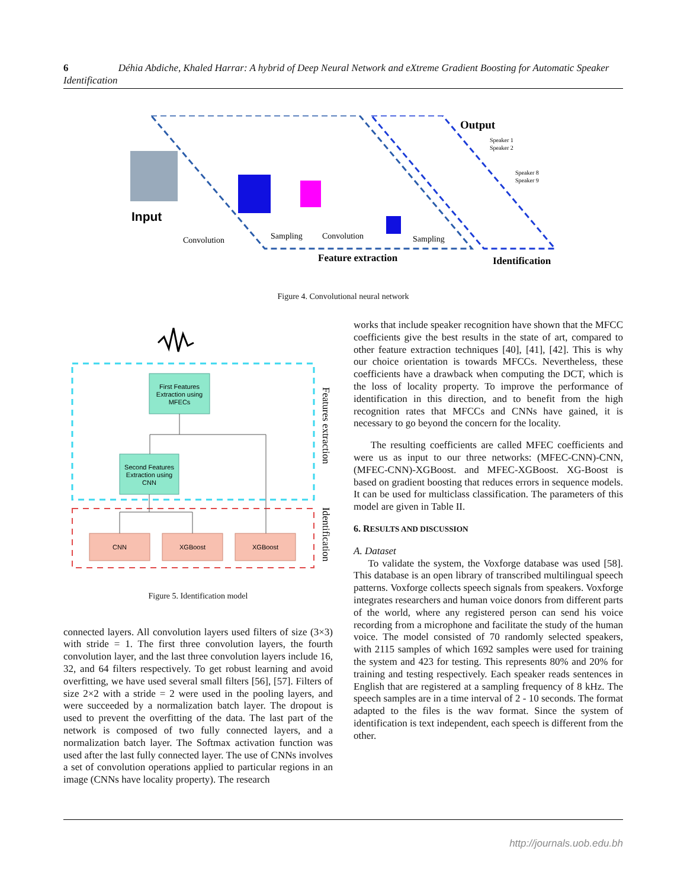6 Déhia Abdiche, Khaled Harrar: A hybrid of Deep Neural Network and eXtreme Gradient Boosting for Automatic Speaker Identification
Input
Output
Speaker 1
Speaker 2
Speaker 8
Speaker 9
Convolution
Sampling
Convolution
Sampling
Feature extraction
Identification
Figure 4. Convolutional neural network
First Features
Extraction using
MFECs
Second Features
Extraction using
CNN
CNN
XGBoost
XGBoost
Features extraction
Identification
Figure 5. Identification model
connected layers. All convolution layers used filters of size (3×3) with stride = 1. The first three convolution layers, the fourth convolution layer, and the last three convolution layers include 16, 32, and 64 filters respectively. To get robust learning and avoid overfitting, we have used several small filters [56], [57]. Filters of size 2×2 with a stride = 2 were used in the pooling layers, and were succeeded by a normalization batch layer. The dropout is used to prevent the overfitting of the data. The last part of the network is composed of two fully connected layers, and a normalization batch layer. The Softmax activation function was used after the last fully connected layer. The use of CNNs involves a set of convolution operations applied to particular regions in an image (CNNs have locality property). The research
works that include speaker recognition have shown that the MFCC coefficients give the best results in the state of art, compared to other feature extraction techniques [40], [41], [42]. This is why our choice orientation is towards MFCCs. Nevertheless, these coefficients have a drawback when computing the DCT, which is the loss of locality property. To improve the performance of identification in this direction, and to benefit from the high recognition rates that MFCCs and CNNs have gained, it is necessary to go beyond the concern for the locality.
The resulting coefficients are called MFEC coefficients and were us as input to our three networks: (MFEC-CNN)-CNN, (MFEC-CNN)-XGBoost. and MFEC-XGBoost. XG-Boost is based on gradient boosting that reduces errors in sequence models. It can be used for multiclass classification. The parameters of this model are given in Table II.
6. RESULTS AND DISCUSSION
A. Dataset
To validate the system, the Voxforge database was used [58]. This database is an open library of transcribed multilingual speech patterns. Voxforge collects speech signals from speakers. Voxforge integrates researchers and human voice donors from different parts of the world, where any registered person can send his voice recording from a microphone and facilitate the study of the human voice. The model consisted of 70 randomly selected speakers, with 2115 samples of which 1692 samples were used for training the system and 423 for testing. This represents 80% and 20% for training and testing respectively. Each speaker reads sentences in English that are registered at a sampling frequency of 8 kHz. The speech samples are in a time interval of 2 - 10 seconds. The format adapted to the files is the wav format. Since the system of identification is text independent, each speech is different from the other.
http://journals.uob.edu.bh